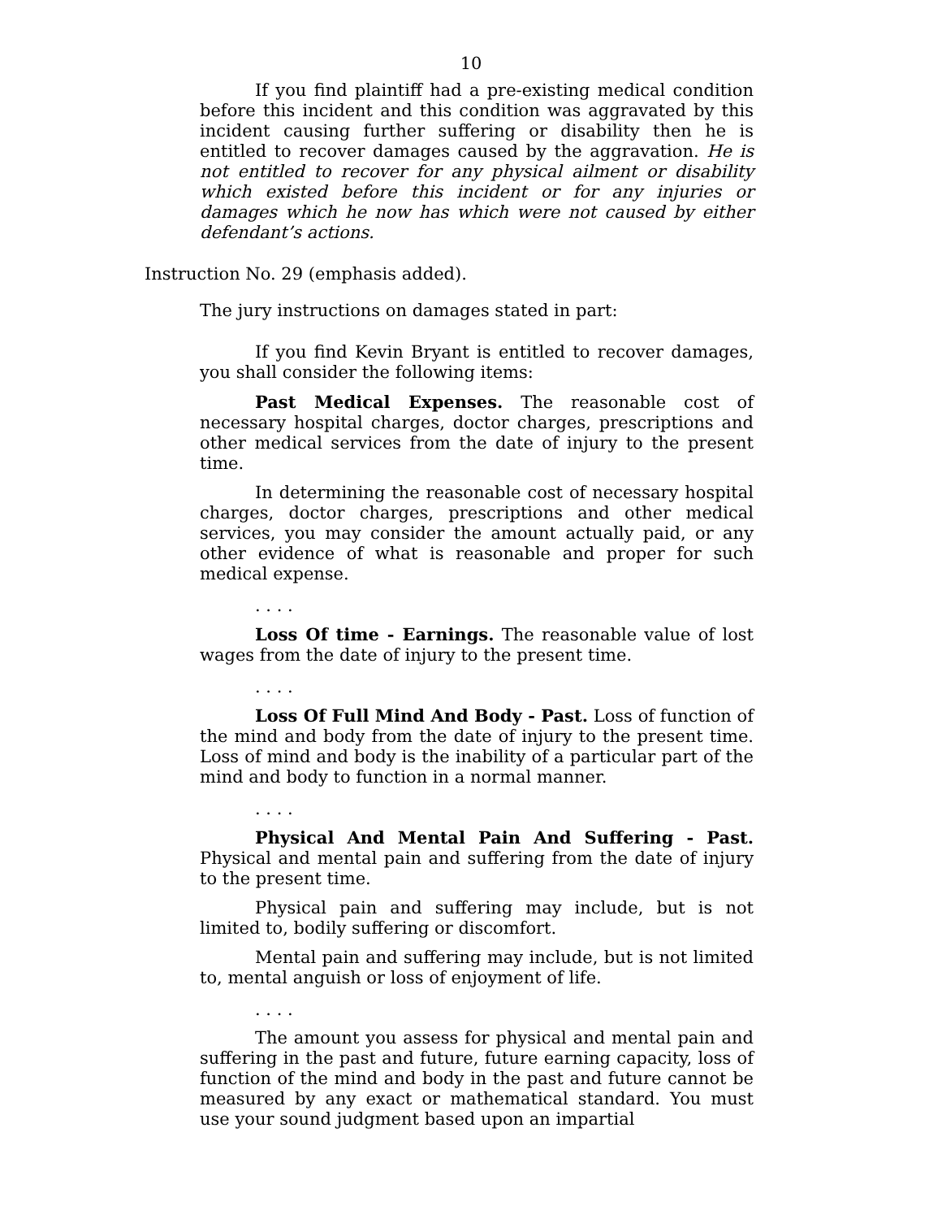10
If you find plaintiff had a pre-existing medical condition before this incident and this condition was aggravated by this incident causing further suffering or disability then he is entitled to recover damages caused by the aggravation. He is not entitled to recover for any physical ailment or disability which existed before this incident or for any injuries or damages which he now has which were not caused by either defendant’s actions.
Instruction No. 29 (emphasis added).
The jury instructions on damages stated in part:
If you find Kevin Bryant is entitled to recover damages, you shall consider the following items:
Past Medical Expenses. The reasonable cost of necessary hospital charges, doctor charges, prescriptions and other medical services from the date of injury to the present time.
In determining the reasonable cost of necessary hospital charges, doctor charges, prescriptions and other medical services, you may consider the amount actually paid, or any other evidence of what is reasonable and proper for such medical expense.
. . . .
Loss Of time - Earnings. The reasonable value of lost wages from the date of injury to the present time.
. . . .
Loss Of Full Mind And Body - Past. Loss of function of the mind and body from the date of injury to the present time. Loss of mind and body is the inability of a particular part of the mind and body to function in a normal manner.
. . . .
Physical And Mental Pain And Suffering - Past. Physical and mental pain and suffering from the date of injury to the present time.
Physical pain and suffering may include, but is not limited to, bodily suffering or discomfort.
Mental pain and suffering may include, but is not limited to, mental anguish or loss of enjoyment of life.
. . . .
The amount you assess for physical and mental pain and suffering in the past and future, future earning capacity, loss of function of the mind and body in the past and future cannot be measured by any exact or mathematical standard. You must use your sound judgment based upon an impartial